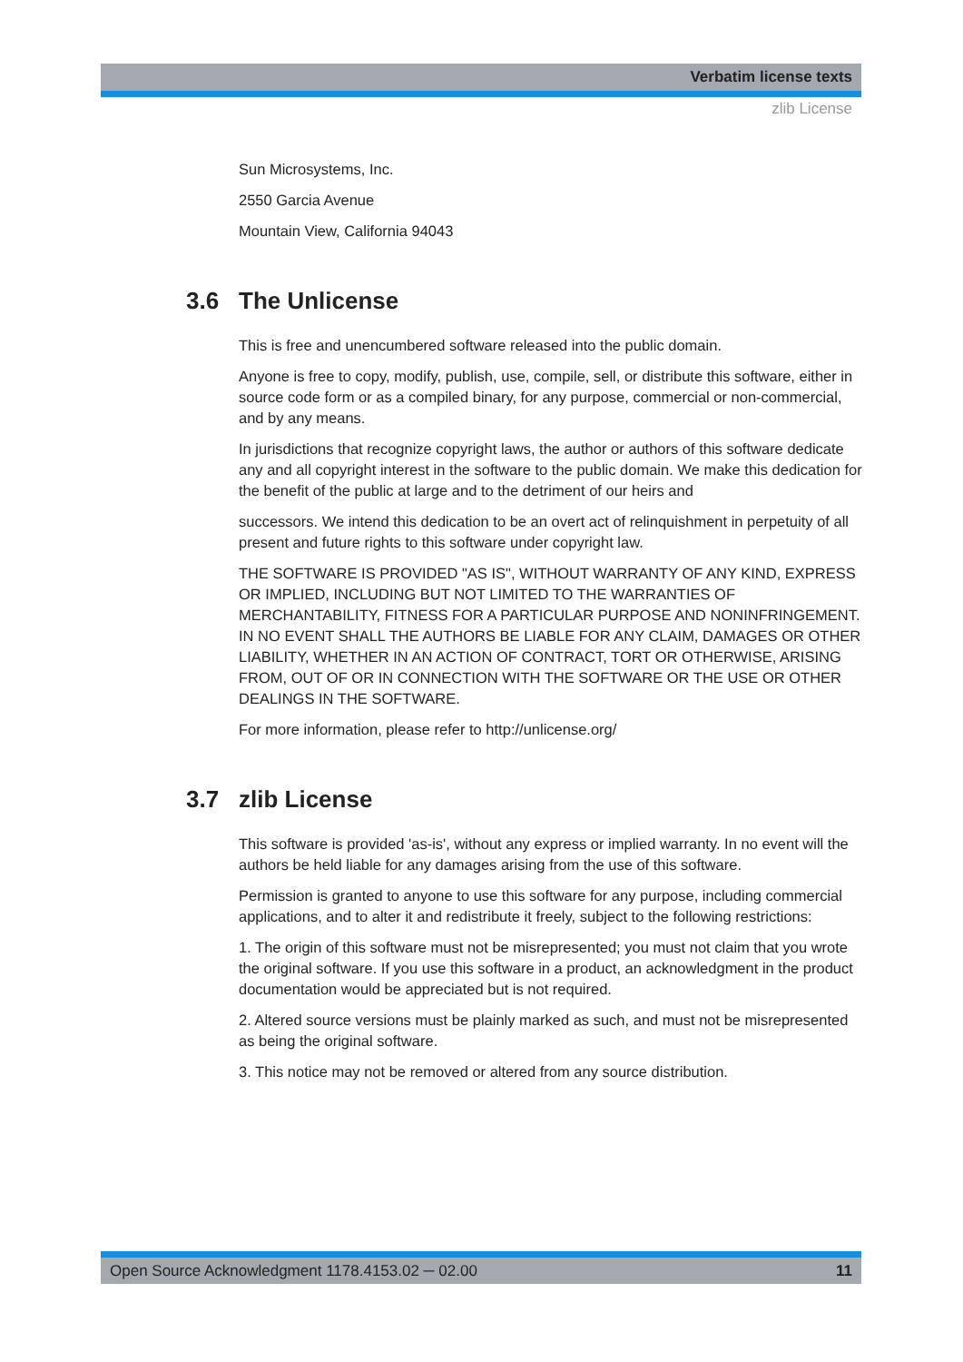Verbatim license texts
zlib License
Sun Microsystems, Inc.
2550 Garcia Avenue
Mountain View, California 94043
3.6 The Unlicense
This is free and unencumbered software released into the public domain.
Anyone is free to copy, modify, publish, use, compile, sell, or distribute this software, either in source code form or as a compiled binary, for any purpose, commercial or non-commercial, and by any means.
In jurisdictions that recognize copyright laws, the author or authors of this software dedicate any and all copyright interest in the software to the public domain. We make this dedication for the benefit of the public at large and to the detriment of our heirs and
successors. We intend this dedication to be an overt act of relinquishment in perpetuity of all present and future rights to this software under copyright law.
THE SOFTWARE IS PROVIDED "AS IS", WITHOUT WARRANTY OF ANY KIND, EXPRESS OR IMPLIED, INCLUDING BUT NOT LIMITED TO THE WARRANTIES OF MERCHANTABILITY, FITNESS FOR A PARTICULAR PURPOSE AND NONIN­FRINGEMENT. IN NO EVENT SHALL THE AUTHORS BE LIABLE FOR ANY CLAIM, DAMAGES OR OTHER LIABILITY, WHETHER IN AN ACTION OF CONTRACT, TORT OR OTHERWISE, ARISING FROM, OUT OF OR IN CONNECTION WITH THE SOFT­WARE OR THE USE OR OTHER DEALINGS IN THE SOFTWARE.
For more information, please refer to http://unlicense.org/
3.7 zlib License
This software is provided 'as-is', without any express or implied warranty. In no event will the authors be held liable for any damages arising from the use of this software.
Permission is granted to anyone to use this software for any purpose, including com­mercial applications, and to alter it and redistribute it freely, subject to the following restrictions:
1. The origin of this software must not be misrepresented; you must not claim that you wrote the original software. If you use this software in a product, an acknowledgment in the product documentation would be appreciated but is not required.
2. Altered source versions must be plainly marked as such, and must not be misrepre­sented as being the original software.
3. This notice may not be removed or altered from any source distribution.
Open Source Acknowledgment 1178.4153.02 ─ 02.00 11